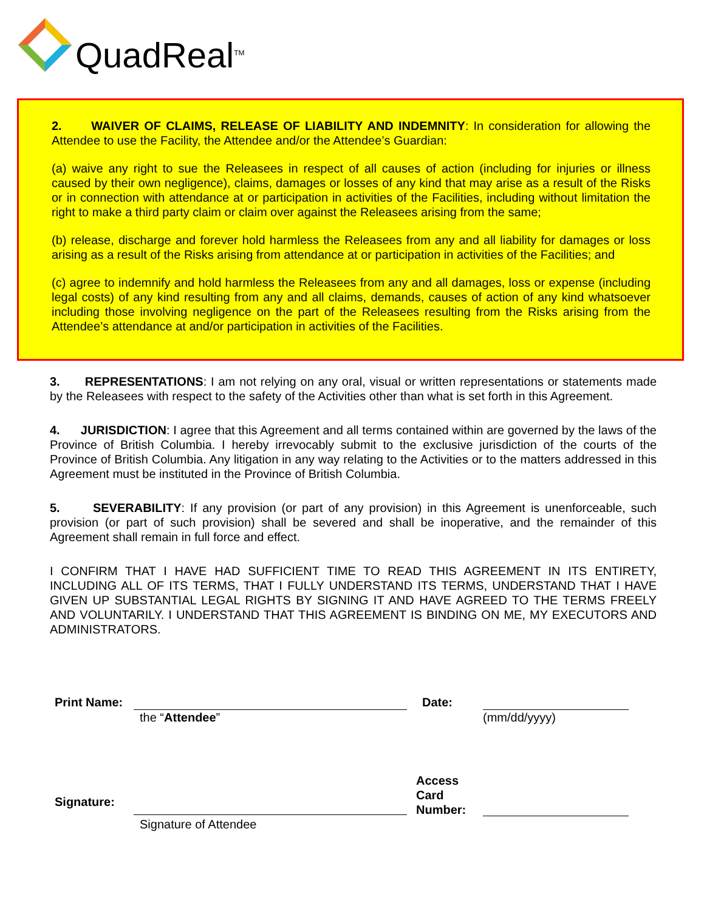QuadReal<sup>TM</sup>
2. WAIVER OF CLAIMS, RELEASE OF LIABILITY AND INDEMNITY: In consideration for allowing the Attendee to use the Facility, the Attendee and/or the Attendee’s Guardian:
(a) waive any right to sue the Releasees in respect of all causes of action (including for injuries or illness caused by their own negligence), claims, damages or losses of any kind that may arise as a result of the Risks or in connection with attendance at or participation in activities of the Facilities, including without limitation the right to make a third party claim or claim over against the Releasees arising from the same;
(b) release, discharge and forever hold harmless the Releasees from any and all liability for damages or loss arising as a result of the Risks arising from attendance at or participation in activities of the Facilities; and
(c) agree to indemnify and hold harmless the Releasees from any and all damages, loss or expense (including legal costs) of any kind resulting from any and all claims, demands, causes of action of any kind whatsoever including those involving negligence on the part of the Releasees resulting from the Risks arising from the Attendee’s attendance at and/or participation in activities of the Facilities.
3. REPRESENTATIONS: I am not relying on any oral, visual or written representations or statements made by the Releasees with respect to the safety of the Activities other than what is set forth in this Agreement.
4. JURISDICTION: I agree that this Agreement and all terms contained within are governed by the laws of the Province of British Columbia. I hereby irrevocably submit to the exclusive jurisdiction of the courts of the Province of British Columbia. Any litigation in any way relating to the Activities or to the matters addressed in this Agreement must be instituted in the Province of British Columbia.
5. SEVERABILITY: If any provision (or part of any provision) in this Agreement is unenforceable, such provision (or part of such provision) shall be severed and shall be inoperative, and the remainder of this Agreement shall remain in full force and effect.
I CONFIRM THAT I HAVE HAD SUFFICIENT TIME TO READ THIS AGREEMENT IN ITS ENTIRETY, INCLUDING ALL OF ITS TERMS, THAT I FULLY UNDERSTAND ITS TERMS, UNDERSTAND THAT I HAVE GIVEN UP SUBSTANTIAL LEGAL RIGHTS BY SIGNING IT AND HAVE AGREED TO THE TERMS FREELY AND VOLUNTARILY. I UNDERSTAND THAT THIS AGREEMENT IS BINDING ON ME, MY EXECUTORS AND ADMINISTRATORS.
Print Name:
Date:
the “Attendee”
(mm/dd/yyyy)
Signature:
Access Card Number:
Signature of Attendee